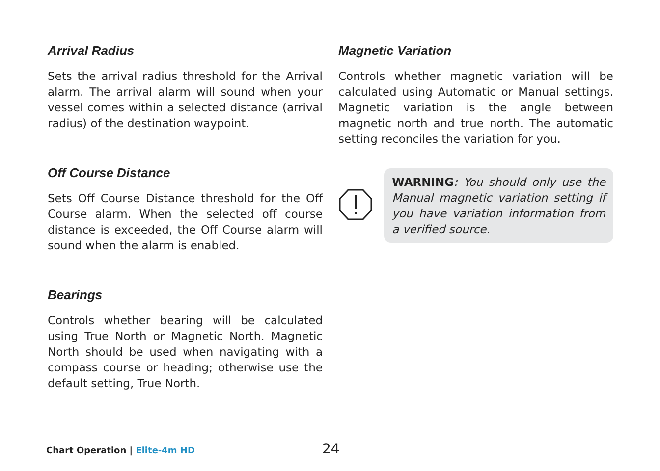Arrival Radius
Sets the arrival radius threshold for the Arrival alarm. The arrival alarm will sound when your vessel comes within a selected distance (arrival radius) of the destination waypoint.
Off Course Distance
Sets Off Course Distance threshold for the Off Course alarm. When the selected off course distance is exceeded, the Off Course alarm will sound when the alarm is enabled.
Bearings
Controls whether bearing will be calculated using True North or Magnetic North. Magnetic North should be used when navigating with a compass course or heading; otherwise use the default setting, True North.
Magnetic Variation
Controls whether magnetic variation will be calculated using Automatic or Manual settings. Magnetic variation is the angle between magnetic north and true north. The automatic setting reconciles the variation for you.
WARNING: You should only use the Manual magnetic variation setting if you have variation information from a verified source.
Chart Operation | Elite-4m HD
24